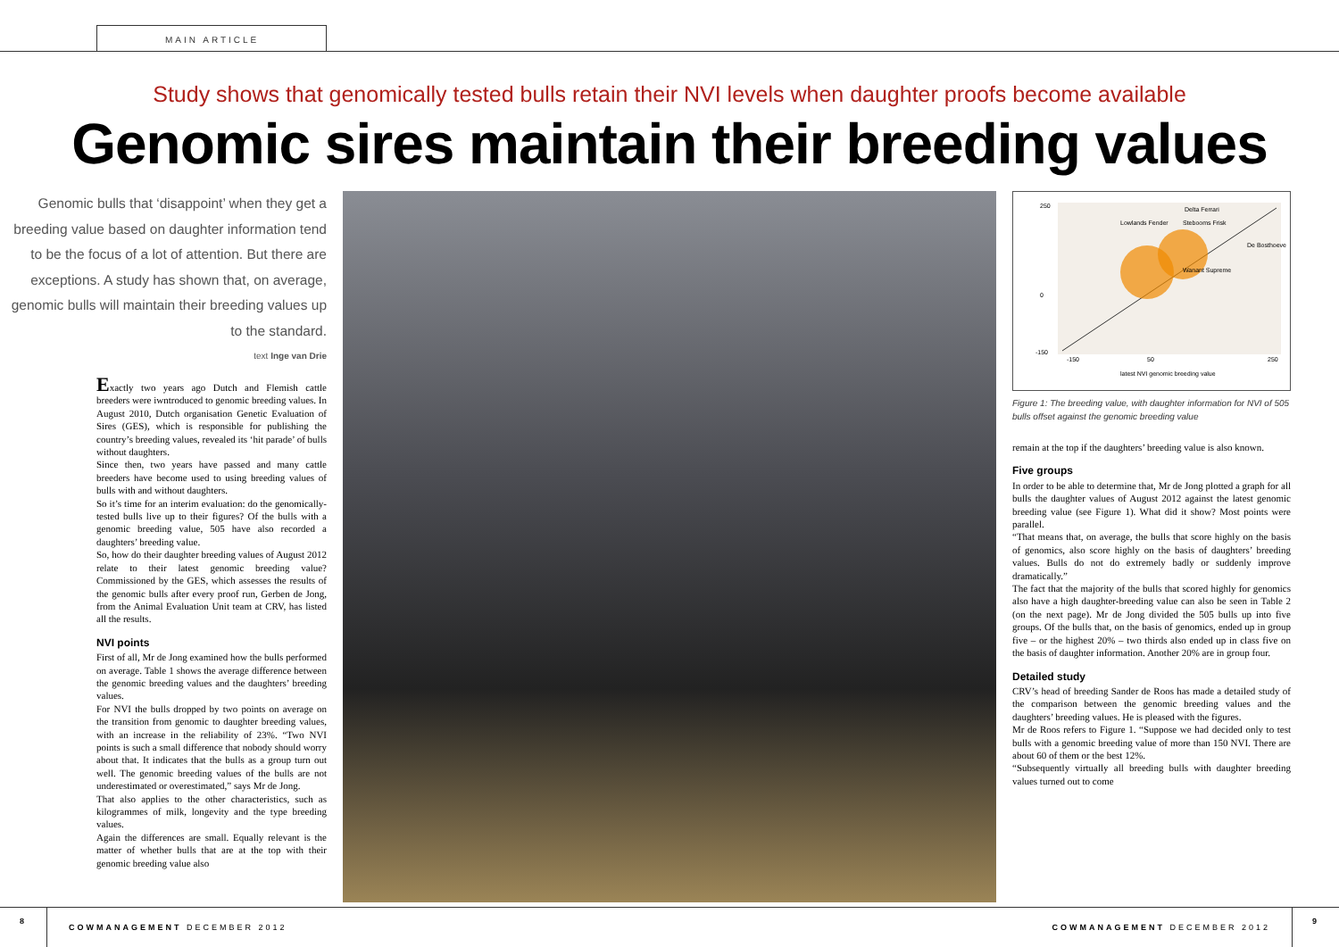MAIN ARTICLE
Study shows that genomically tested bulls retain their NVI levels when daughter proofs become available
Genomic sires maintain their breeding values
Genomic bulls that ‘disappoint’ when they get a breeding value based on daughter information tend to be the focus of a lot of attention. But there are exceptions. A study has shown that, on average, genomic bulls will maintain their breeding values up to the standard.
text Inge van Drie
Exactly two years ago Dutch and Flemish cattle breeders were iwntroduced to genomic breeding values. In August 2010, Dutch organisation Genetic Evaluation of Sires (GES), which is responsible for publishing the country’s breeding values, revealed its ‘hit parade’ of bulls without daughters.
Since then, two years have passed and many cattle breeders have become used to using breeding values of bulls with and without daughters.
So it’s time for an interim evaluation: do the genomically-tested bulls live up to their figures? Of the bulls with a genomic breeding value, 505 have also recorded a daughters’ breeding value.
So, how do their daughter breeding values of August 2012 relate to their latest genomic breeding value? Commissioned by the GES, which assesses the results of the genomic bulls after every proof run, Gerben de Jong, from the Animal Evaluation Unit team at CRV, has listed all the results.
NVI points
First of all, Mr de Jong examined how the bulls performed on average. Table 1 shows the average difference between the genomic breeding values and the daughters’ breeding values.
For NVI the bulls dropped by two points on average on the transition from genomic to daughter breeding values, with an increase in the reliability of 23%. “Two NVI points is such a small difference that nobody should worry about that. It indicates that the bulls as a group turn out well. The genomic breeding values of the bulls are not underestimated or overestimated,” says Mr de Jong.
That also applies to the other characteristics, such as kilogrammes of milk, longevity and the type breeding values.
Again the differences are small. Equally relevant is the matter of whether bulls that are at the top with their genomic breeding value also
250
0
-150
-150
50
250
latest NVI genomic breeding value
Lowlands Fender
Stebooms Frisk
Delta Ferrari
Wanant Supreme
De Bosthoeve
Figure 1: The breeding value, with daughter information for NVI of 505 bulls offset against the genomic breeding value
remain at the top if the daughters’ breeding value is also known.
Five groups
In order to be able to determine that, Mr de Jong plotted a graph for all bulls the daughter values of August 2012 against the latest genomic breeding value (see Figure 1). What did it show? Most points were parallel.
“That means that, on average, the bulls that score highly on the basis of genomics, also score highly on the basis of daughters’ breeding values. Bulls do not do extremely badly or suddenly improve dramatically.”
The fact that the majority of the bulls that scored highly for genomics also have a high daughter-breeding value can also be seen in Table 2 (on the next page). Mr de Jong divided the 505 bulls up into five groups. Of the bulls that, on the basis of genomics, ended up in group five – or the highest 20% – two thirds also ended up in class five on the basis of daughter information. Another 20% are in group four.
Detailed study
CRV’s head of breeding Sander de Roos has made a detailed study of the comparison between the genomic breeding values and the daughters’ breeding values. He is pleased with the figures.
Mr de Roos refers to Figure 1. “Suppose we had decided only to test bulls with a genomic breeding value of more than 150 NVI. There are about 60 of them or the best 12%.
“Subsequently virtually all breeding bulls with daughter breeding values turned out to come
8 COWMANAGEMENT DECEMBER 2012 COWMANAGEMENT DECEMBER 2012 9